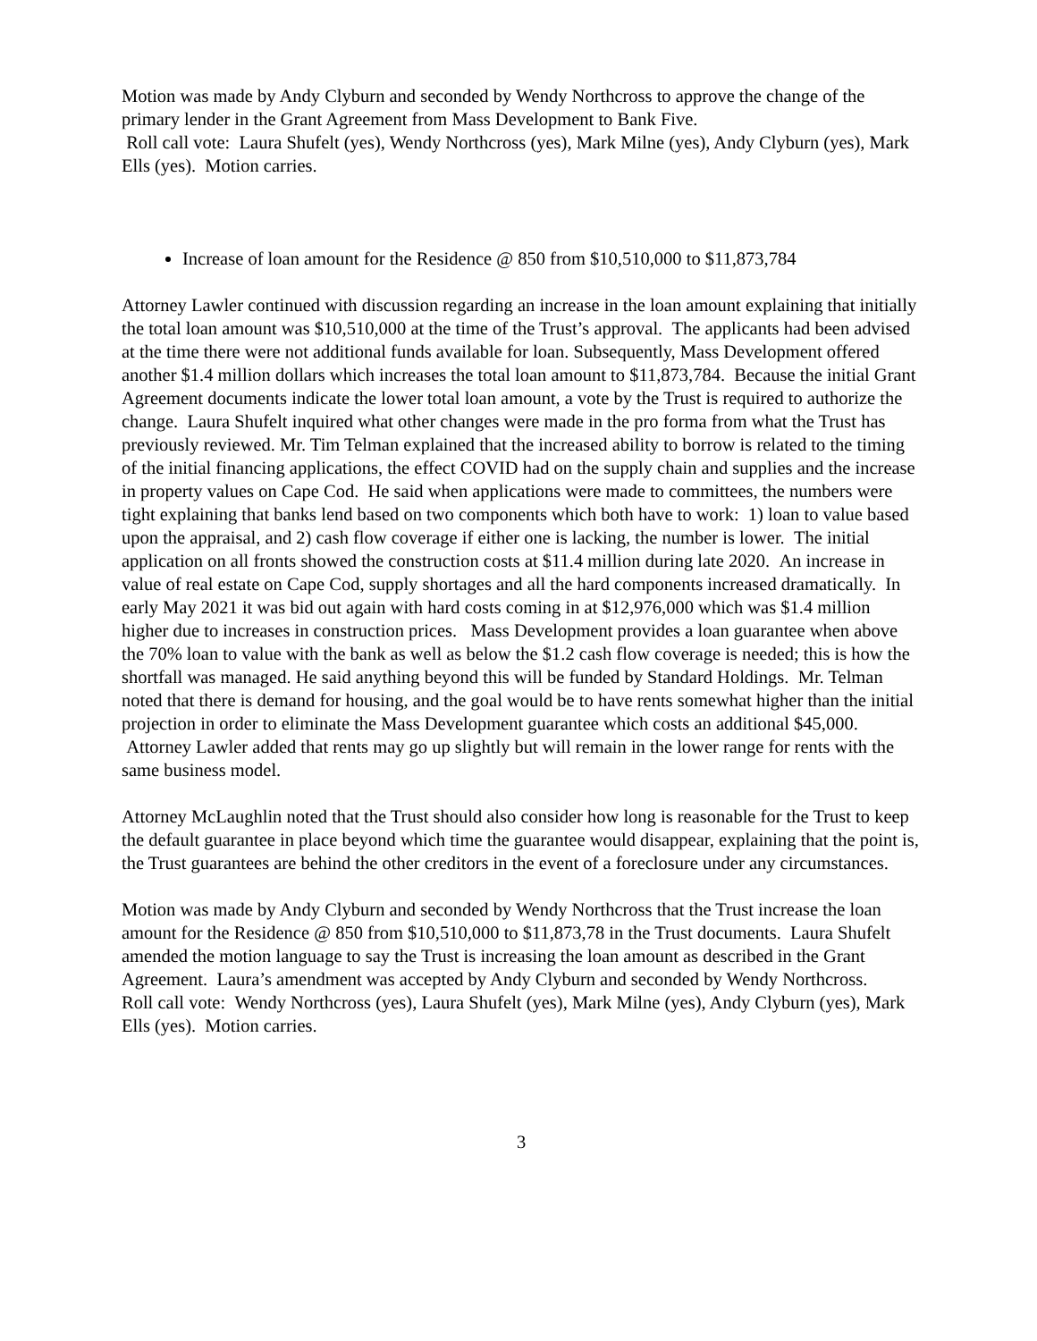Motion was made by Andy Clyburn and seconded by Wendy Northcross to approve the change of the primary lender in the Grant Agreement from Mass Development to Bank Five.
Roll call vote: Laura Shufelt (yes), Wendy Northcross (yes), Mark Milne (yes), Andy Clyburn (yes), Mark Ells (yes). Motion carries.
Increase of loan amount for the Residence @ 850 from $10,510,000 to $11,873,784
Attorney Lawler continued with discussion regarding an increase in the loan amount explaining that initially the total loan amount was $10,510,000 at the time of the Trust’s approval. The applicants had been advised at the time there were not additional funds available for loan. Subsequently, Mass Development offered another $1.4 million dollars which increases the total loan amount to $11,873,784. Because the initial Grant Agreement documents indicate the lower total loan amount, a vote by the Trust is required to authorize the change. Laura Shufelt inquired what other changes were made in the pro forma from what the Trust has previously reviewed. Mr. Tim Telman explained that the increased ability to borrow is related to the timing of the initial financing applications, the effect COVID had on the supply chain and supplies and the increase in property values on Cape Cod. He said when applications were made to committees, the numbers were tight explaining that banks lend based on two components which both have to work: 1) loan to value based upon the appraisal, and 2) cash flow coverage if either one is lacking, the number is lower. The initial application on all fronts showed the construction costs at $11.4 million during late 2020. An increase in value of real estate on Cape Cod, supply shortages and all the hard components increased dramatically. In early May 2021 it was bid out again with hard costs coming in at $12,976,000 which was $1.4 million higher due to increases in construction prices. Mass Development provides a loan guarantee when above the 70% loan to value with the bank as well as below the $1.2 cash flow coverage is needed; this is how the shortfall was managed. He said anything beyond this will be funded by Standard Holdings. Mr. Telman noted that there is demand for housing, and the goal would be to have rents somewhat higher than the initial projection in order to eliminate the Mass Development guarantee which costs an additional $45,000. Attorney Lawler added that rents may go up slightly but will remain in the lower range for rents with the same business model.
Attorney McLaughlin noted that the Trust should also consider how long is reasonable for the Trust to keep the default guarantee in place beyond which time the guarantee would disappear, explaining that the point is, the Trust guarantees are behind the other creditors in the event of a foreclosure under any circumstances.
Motion was made by Andy Clyburn and seconded by Wendy Northcross that the Trust increase the loan amount for the Residence @ 850 from $10,510,000 to $11,873,78 in the Trust documents. Laura Shufelt amended the motion language to say the Trust is increasing the loan amount as described in the Grant Agreement. Laura’s amendment was accepted by Andy Clyburn and seconded by Wendy Northcross.
Roll call vote: Wendy Northcross (yes), Laura Shufelt (yes), Mark Milne (yes), Andy Clyburn (yes), Mark Ells (yes). Motion carries.
3